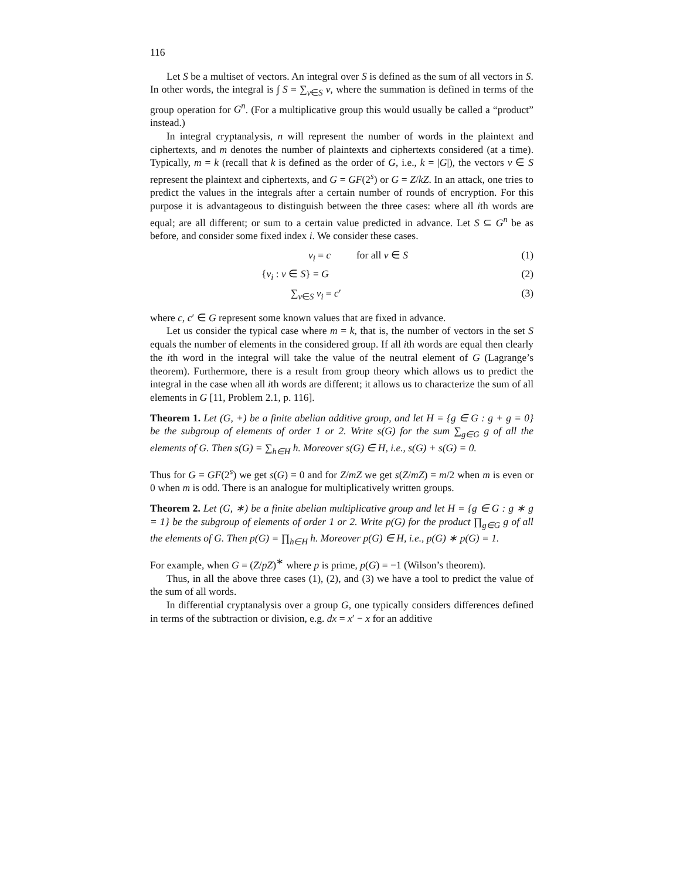116
Let S be a multiset of vectors. An integral over S is defined as the sum of all vectors in S. In other words, the integral is ∫ S = ∑<sub>v∈S</sub> v, where the summation is defined in terms of the group operation for G<sup>n</sup>. (For a multiplicative group this would usually be called a “product” instead.)
In integral cryptanalysis, n will represent the number of words in the plaintext and ciphertexts, and m denotes the number of plaintexts and ciphertexts considered (at a time). Typically, m = k (recall that k is defined as the order of G, i.e., k = |G|), the vectors v ∈ S represent the plaintext and ciphertexts, and G = GF(2<sup>s</sup>) or G = Z/kZ. In an attack, one tries to predict the values in the integrals after a certain number of rounds of encryption. For this purpose it is advantageous to distinguish between the three cases: where all ith words are equal; are all different; or sum to a certain value predicted in advance. Let S ⊆ G<sup>n</sup> be as before, and consider some fixed index i. We consider these cases.
v<sub>i</sub> = c for all v ∈ S (1)
{v<sub>i</sub> : v ∈ S} = G (2)
∑<sub>v∈S</sub> v<sub>i</sub> = c′ (3)
where c, c′ ∈ G represent some known values that are fixed in advance.
Let us consider the typical case where m = k, that is, the number of vectors in the set S equals the number of elements in the considered group. If all ith words are equal then clearly the ith word in the integral will take the value of the neutral element of G (Lagrange’s theorem). Furthermore, there is a result from group theory which allows us to predict the integral in the case when all ith words are different; it allows us to characterize the sum of all elements in G [11, Problem 2.1, p. 116].
Theorem 1. Let (G, +) be a finite abelian additive group, and let H = {g ∈ G : g + g = 0} be the subgroup of elements of order 1 or 2. Write s(G) for the sum ∑<sub>g∈G</sub> g of all the elements of G. Then s(G) = ∑<sub>h∈H</sub> h. Moreover s(G) ∈ H, i.e., s(G) + s(G) = 0.
Thus for G = GF(2<sup>s</sup>) we get s(G) = 0 and for Z/mZ we get s(Z/mZ) = m/2 when m is even or 0 when m is odd. There is an analogue for multiplicatively written groups.
Theorem 2. Let (G, ∗) be a finite abelian multiplicative group and let H = {g ∈ G : g ∗ g = 1} be the subgroup of elements of order 1 or 2. Write p(G) for the product ∏<sub>g∈G</sub> g of all the elements of G. Then p(G) = ∏<sub>h∈H</sub> h. Moreover p(G) ∈ H, i.e., p(G) ∗ p(G) = 1.
For example, when G = (Z/pZ)<sup>∗</sup> where p is prime, p(G) = −1 (Wilson’s theorem).
Thus, in all the above three cases (1), (2), and (3) we have a tool to predict the value of the sum of all words.
In differential cryptanalysis over a group G, one typically considers differences defined in terms of the subtraction or division, e.g. dx = x′ − x for an additive